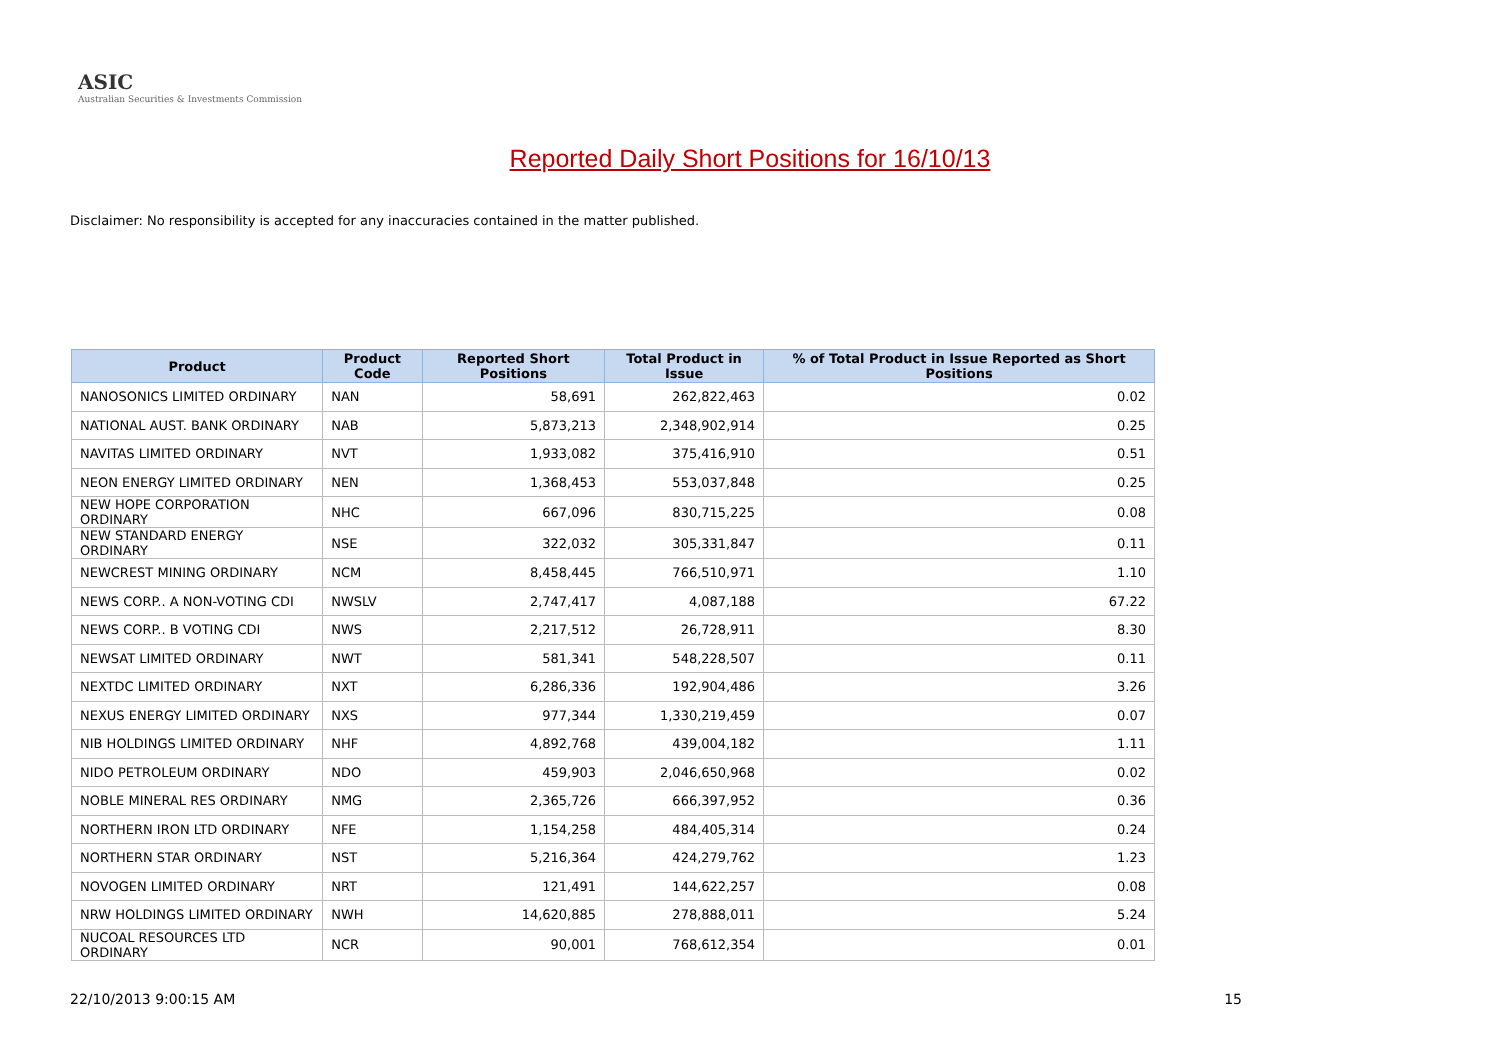ASIC
Australian Securities & Investments Commission
Reported Daily Short Positions for 16/10/13
Disclaimer: No responsibility is accepted for any inaccuracies contained in the matter published.
| Product | Product Code | Reported Short Positions | Total Product in Issue | % of Total Product in Issue Reported as Short Positions |
| --- | --- | --- | --- | --- |
| NANOSONICS LIMITED ORDINARY | NAN | 58,691 | 262,822,463 | 0.02 |
| NATIONAL AUST. BANK ORDINARY | NAB | 5,873,213 | 2,348,902,914 | 0.25 |
| NAVITAS LIMITED ORDINARY | NVT | 1,933,082 | 375,416,910 | 0.51 |
| NEON ENERGY LIMITED ORDINARY | NEN | 1,368,453 | 553,037,848 | 0.25 |
| NEW HOPE CORPORATION ORDINARY | NHC | 667,096 | 830,715,225 | 0.08 |
| NEW STANDARD ENERGY ORDINARY | NSE | 322,032 | 305,331,847 | 0.11 |
| NEWCREST MINING ORDINARY | NCM | 8,458,445 | 766,510,971 | 1.10 |
| NEWS CORP.. A NON-VOTING CDI | NWSLV | 2,747,417 | 4,087,188 | 67.22 |
| NEWS CORP.. B VOTING CDI | NWS | 2,217,512 | 26,728,911 | 8.30 |
| NEWSAT LIMITED ORDINARY | NWT | 581,341 | 548,228,507 | 0.11 |
| NEXTDC LIMITED ORDINARY | NXT | 6,286,336 | 192,904,486 | 3.26 |
| NEXUS ENERGY LIMITED ORDINARY | NXS | 977,344 | 1,330,219,459 | 0.07 |
| NIB HOLDINGS LIMITED ORDINARY | NHF | 4,892,768 | 439,004,182 | 1.11 |
| NIDO PETROLEUM ORDINARY | NDO | 459,903 | 2,046,650,968 | 0.02 |
| NOBLE MINERAL RES ORDINARY | NMG | 2,365,726 | 666,397,952 | 0.36 |
| NORTHERN IRON LTD ORDINARY | NFE | 1,154,258 | 484,405,314 | 0.24 |
| NORTHERN STAR ORDINARY | NST | 5,216,364 | 424,279,762 | 1.23 |
| NOVOGEN LIMITED ORDINARY | NRT | 121,491 | 144,622,257 | 0.08 |
| NRW HOLDINGS LIMITED ORDINARY | NWH | 14,620,885 | 278,888,011 | 5.24 |
| NUCOAL RESOURCES LTD ORDINARY | NCR | 90,001 | 768,612,354 | 0.01 |
22/10/2013 9:00:15 AM 15